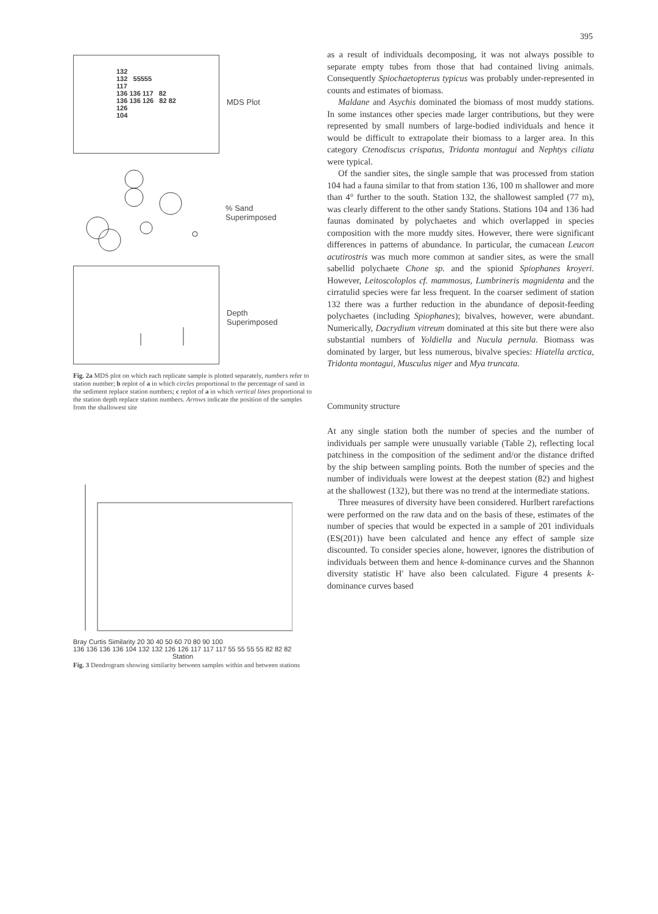395
132
132 55555
117
136 136 117 82
136 136 126 82 82
126
104
MDS Plot
% Sand
Superimposed
Depth
Superimposed
Fig. 2a MDS plot on which each replicate sample is plotted separately, numbers refer to station number; b replot of a in which circles proportional to the percentage of sand in the sediment replace station numbers; c replot of a in which vertical lines proportional to the station depth replace station numbers. Arrows indicate the position of the samples from the shallowest site
Bray Curtis Similarity 20 30 40 50 60 70 80 90 100
136 136 136 136 104 132 132 126 126 117 117 117 55 55 55 55 82 82 82
Station
Fig. 3 Dendrogram showing similarity between samples within and between stations
as a result of individuals decomposing, it was not always possible to separate empty tubes from those that had contained living animals. Consequently Spiochaetopterus typicus was probably under-represented in counts and estimates of biomass.
Maldane and Asychis dominated the biomass of most muddy stations. In some instances other species made larger contributions, but they were represented by small numbers of large-bodied individuals and hence it would be difficult to extrapolate their biomass to a larger area. In this category Ctenodiscus crispatus, Tridonta montagui and Nephtys ciliata were typical.
Of the sandier sites, the single sample that was processed from station 104 had a fauna similar to that from station 136, 100 m shallower and more than 4° further to the south. Station 132, the shallowest sampled (77 m), was clearly different to the other sandy Stations. Stations 104 and 136 had faunas dominated by polychaetes and which overlapped in species composition with the more muddy sites. However, there were significant differences in patterns of abundance. In particular, the cumacean Leucon acutirostris was much more common at sandier sites, as were the small sabellid polychaete Chone sp. and the spionid Spiophanes kroyeri. However, Leitoscoloplos cf. mammosus, Lumbrineris magnidenta and the cirratulid species were far less frequent. In the coarser sediment of station 132 there was a further reduction in the abundance of deposit-feeding polychaetes (including Spiophanes); bivalves, however, were abundant. Numerically, Dacrydium vitreum dominated at this site but there were also substantial numbers of Yoldiella and Nucula pernula. Biomass was dominated by larger, but less numerous, bivalve species: Hiatella arctica, Tridonta montagui, Musculus niger and Mya truncata.
Community structure
At any single station both the number of species and the number of individuals per sample were unusually variable (Table 2), reflecting local patchiness in the composition of the sediment and/or the distance drifted by the ship between sampling points. Both the number of species and the number of individuals were lowest at the deepest station (82) and highest at the shallowest (132), but there was no trend at the intermediate stations.
Three measures of diversity have been considered. Hurlbert rarefactions were performed on the raw data and on the basis of these, estimates of the number of species that would be expected in a sample of 201 individuals (ES(201)) have been calculated and hence any effect of sample size discounted. To consider species alone, however, ignores the distribution of individuals between them and hence k-dominance curves and the Shannon diversity statistic H′ have also been calculated. Figure 4 presents k-dominance curves based